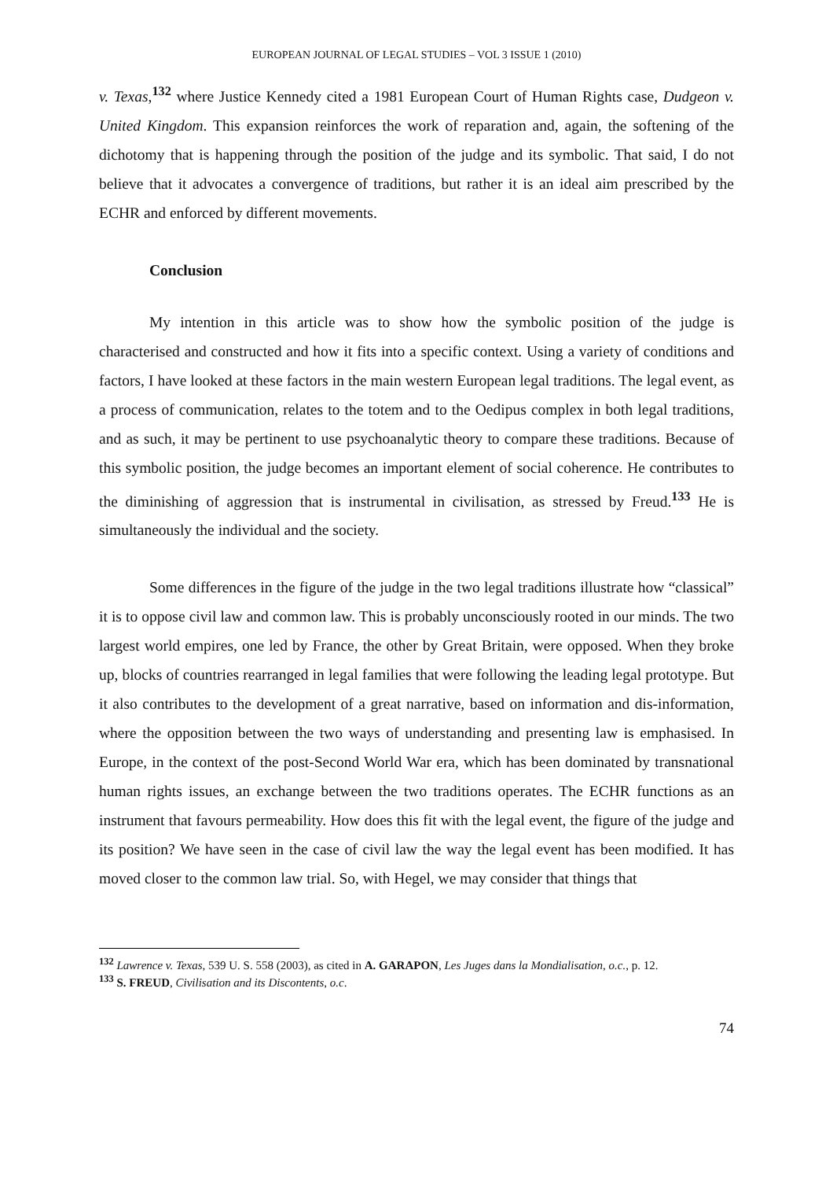EUROPEAN JOURNAL OF LEGAL STUDIES – VOL 3 ISSUE 1 (2010)
v. Texas,<sup>132</sup> where Justice Kennedy cited a 1981 European Court of Human Rights case, Dudgeon v. United Kingdom. This expansion reinforces the work of reparation and, again, the softening of the dichotomy that is happening through the position of the judge and its symbolic. That said, I do not believe that it advocates a convergence of traditions, but rather it is an ideal aim prescribed by the ECHR and enforced by different movements.
Conclusion
My intention in this article was to show how the symbolic position of the judge is characterised and constructed and how it fits into a specific context. Using a variety of conditions and factors, I have looked at these factors in the main western European legal traditions. The legal event, as a process of communication, relates to the totem and to the Oedipus complex in both legal traditions, and as such, it may be pertinent to use psychoanalytic theory to compare these traditions. Because of this symbolic position, the judge becomes an important element of social coherence. He contributes to the diminishing of aggression that is instrumental in civilisation, as stressed by Freud.<sup>133</sup> He is simultaneously the individual and the society.
Some differences in the figure of the judge in the two legal traditions illustrate how “classical” it is to oppose civil law and common law. This is probably unconsciously rooted in our minds. The two largest world empires, one led by France, the other by Great Britain, were opposed. When they broke up, blocks of countries rearranged in legal families that were following the leading legal prototype. But it also contributes to the development of a great narrative, based on information and dis-information, where the opposition between the two ways of understanding and presenting law is emphasised. In Europe, in the context of the post-Second World War era, which has been dominated by transnational human rights issues, an exchange between the two traditions operates. The ECHR functions as an instrument that favours permeability. How does this fit with the legal event, the figure of the judge and its position? We have seen in the case of civil law the way the legal event has been modified. It has moved closer to the common law trial. So, with Hegel, we may consider that things that
<sup>132</sup> Lawrence v. Texas, 539 U. S. 558 (2003), as cited in A. GARAPON, Les Juges dans la Mondialisation, o.c., p. 12.
<sup>133</sup> S. FREUD, Civilisation and its Discontents, o.c.
74